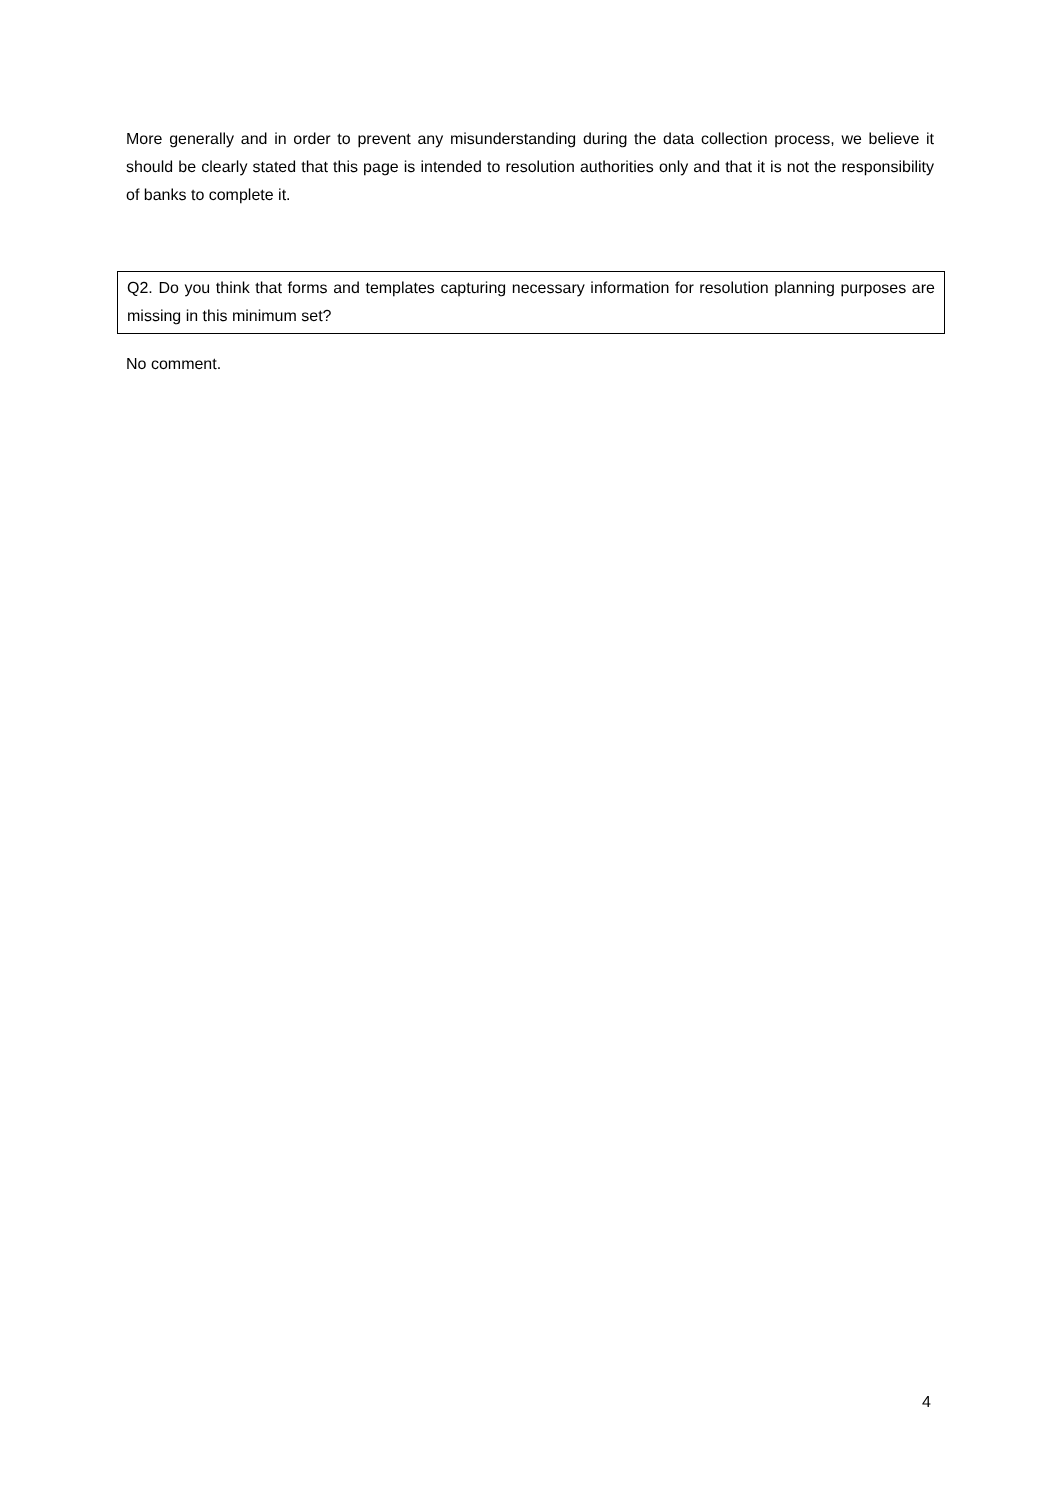More generally and in order to prevent any misunderstanding during the data collection process, we believe it should be clearly stated that this page is intended to resolution authorities only and that it is not the responsibility of banks to complete it.
Q2. Do you think that forms and templates capturing necessary information for resolution planning purposes are missing in this minimum set?
No comment.
4